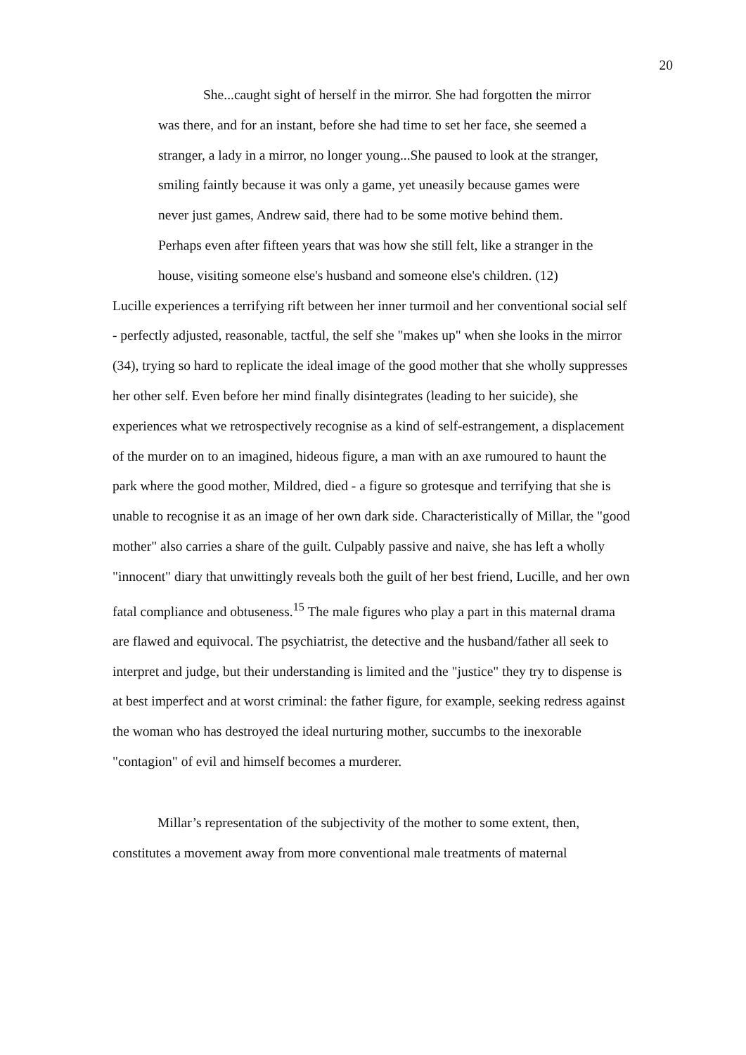20
She...caught sight of herself in the mirror. She had forgotten the mirror was there, and for an instant, before she had time to set her face, she seemed a stranger, a lady in a mirror, no longer young...She paused to look at the stranger, smiling faintly because it was only a game, yet uneasily because games were never just games, Andrew said, there had to be some motive behind them. Perhaps even after fifteen years that was how she still felt, like a stranger in the house, visiting someone else's husband and someone else's children. (12)
Lucille experiences a terrifying rift between her inner turmoil and her conventional social self - perfectly adjusted, reasonable, tactful, the self she "makes up" when she looks in the mirror (34), trying so hard to replicate the ideal image of the good mother that she wholly suppresses her other self. Even before her mind finally disintegrates (leading to her suicide), she experiences what we retrospectively recognise as a kind of self-estrangement, a displacement of the murder on to an imagined, hideous figure, a man with an axe rumoured to haunt the park where the good mother, Mildred, died - a figure so grotesque and terrifying that she is unable to recognise it as an image of her own dark side. Characteristically of Millar, the "good mother" also carries a share of the guilt. Culpably passive and naive, she has left a wholly "innocent" diary that unwittingly reveals both the guilt of her best friend, Lucille, and her own fatal compliance and obtuseness.<sup>15</sup> The male figures who play a part in this maternal drama are flawed and equivocal. The psychiatrist, the detective and the husband/father all seek to interpret and judge, but their understanding is limited and the "justice" they try to dispense is at best imperfect and at worst criminal: the father figure, for example, seeking redress against the woman who has destroyed the ideal nurturing mother, succumbs to the inexorable "contagion" of evil and himself becomes a murderer.
Millar’s representation of the subjectivity of the mother to some extent, then, constitutes a movement away from more conventional male treatments of maternal